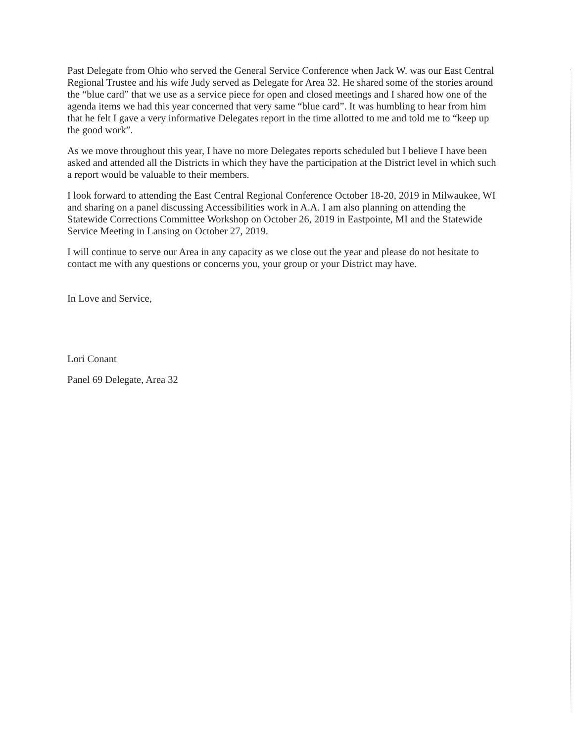Past Delegate from Ohio who served the General Service Conference when Jack W. was our East Central Regional Trustee and his wife Judy served as Delegate for Area 32. He shared some of the stories around the “blue card” that we use as a service piece for open and closed meetings and I shared how one of the agenda items we had this year concerned that very same “blue card”. It was humbling to hear from him that he felt I gave a very informative Delegates report in the time allotted to me and told me to “keep up the good work”.
As we move throughout this year, I have no more Delegates reports scheduled but I believe I have been asked and attended all the Districts in which they have the participation at the District level in which such a report would be valuable to their members.
I look forward to attending the East Central Regional Conference October 18-20, 2019 in Milwaukee, WI and sharing on a panel discussing Accessibilities work in A.A. I am also planning on attending the Statewide Corrections Committee Workshop on October 26, 2019 in Eastpointe, MI and the Statewide Service Meeting in Lansing on October 27, 2019.
I will continue to serve our Area in any capacity as we close out the year and please do not hesitate to contact me with any questions or concerns you, your group or your District may have.
In Love and Service,
Lori Conant
Panel 69 Delegate, Area 32